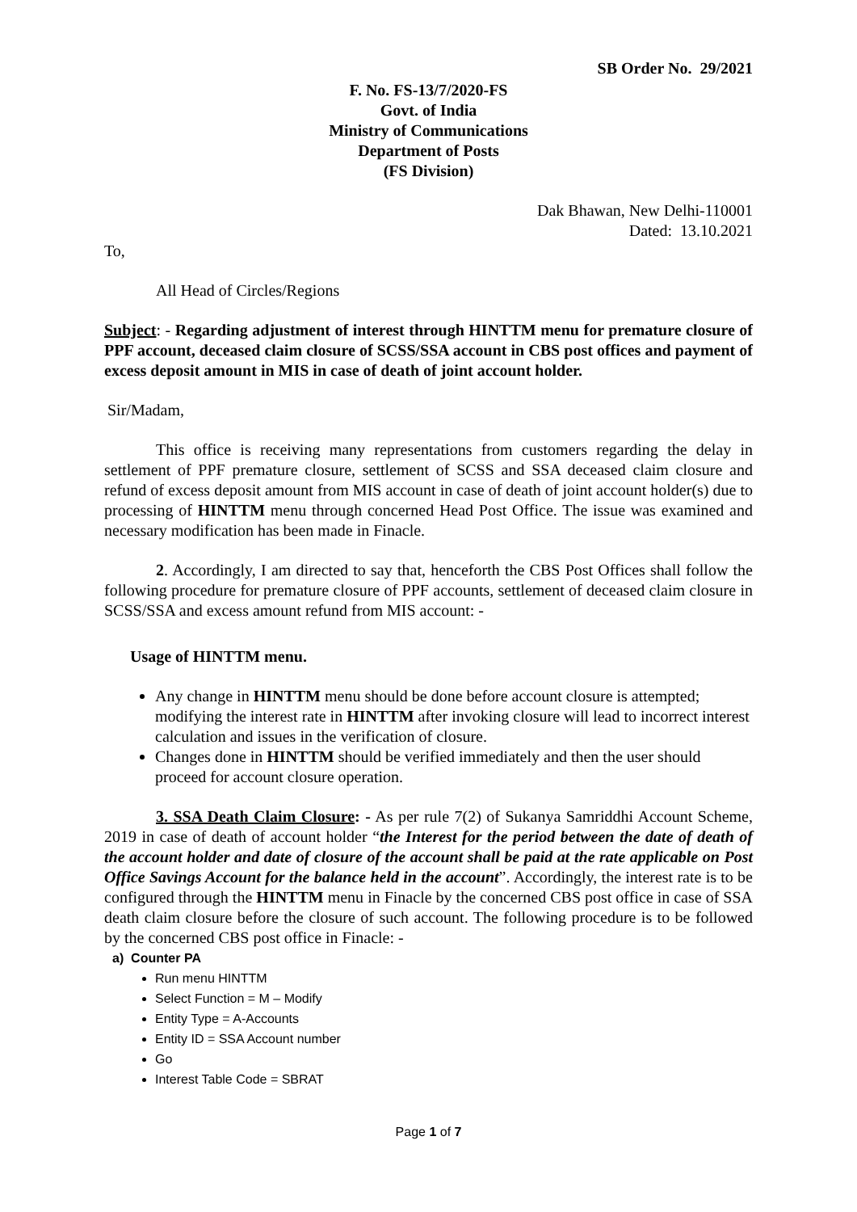SB Order No. 29/2021
F. No. FS-13/7/2020-FS
Govt. of India
Ministry of Communications
Department of Posts
(FS Division)
Dak Bhawan, New Delhi-110001
Dated: 13.10.2021
To,
All Head of Circles/Regions
Subject: - Regarding adjustment of interest through HINTTM menu for premature closure of PPF account, deceased claim closure of SCSS/SSA account in CBS post offices and payment of excess deposit amount in MIS in case of death of joint account holder.
Sir/Madam,
This office is receiving many representations from customers regarding the delay in settlement of PPF premature closure, settlement of SCSS and SSA deceased claim closure and refund of excess deposit amount from MIS account in case of death of joint account holder(s) due to processing of HINTTM menu through concerned Head Post Office. The issue was examined and necessary modification has been made in Finacle.
2. Accordingly, I am directed to say that, henceforth the CBS Post Offices shall follow the following procedure for premature closure of PPF accounts, settlement of deceased claim closure in SCSS/SSA and excess amount refund from MIS account: -
Usage of HINTTM menu.
Any change in HINTTM menu should be done before account closure is attempted; modifying the interest rate in HINTTM after invoking closure will lead to incorrect interest calculation and issues in the verification of closure.
Changes done in HINTTM should be verified immediately and then the user should proceed for account closure operation.
3. SSA Death Claim Closure: - As per rule 7(2) of Sukanya Samriddhi Account Scheme, 2019 in case of death of account holder “the Interest for the period between the date of death of the account holder and date of closure of the account shall be paid at the rate applicable on Post Office Savings Account for the balance held in the account”. Accordingly, the interest rate is to be configured through the HINTTM menu in Finacle by the concerned CBS post office in case of SSA death claim closure before the closure of such account. The following procedure is to be followed by the concerned CBS post office in Finacle: -
a) Counter PA
Run menu HINTTM
Select Function = M – Modify
Entity Type = A-Accounts
Entity ID = SSA Account number
Go
Interest Table Code = SBRAT
Page 1 of 7